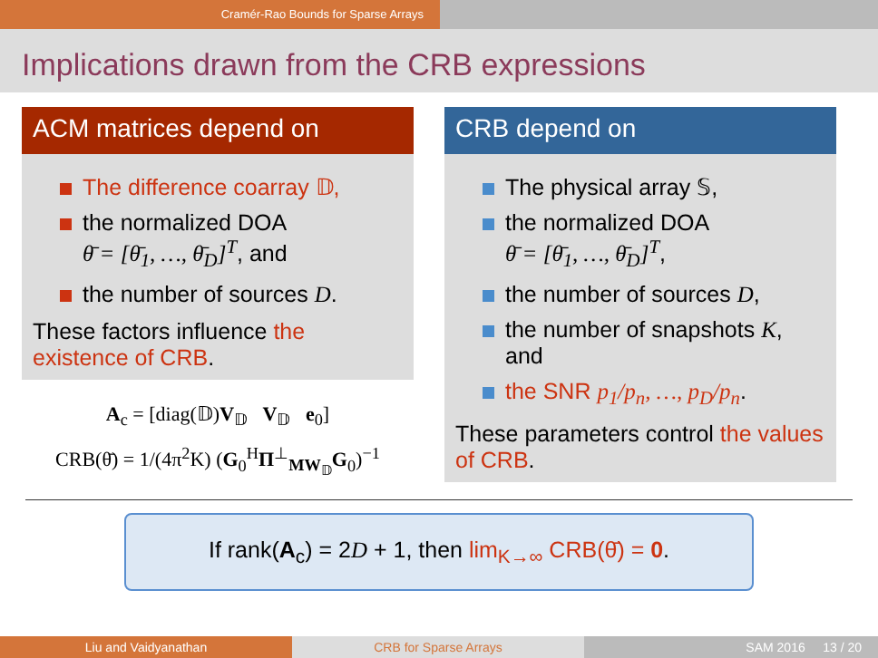Cramér-Rao Bounds for Sparse Arrays
Implications drawn from the CRB expressions
ACM matrices depend on
The difference coarray 𝔻,
the normalized DOA
θ̄ = [θ̄<sub>1</sub>, …, θ̄<sub>D</sub>]<sup>T</sup>, and
the number of sources D.
These factors influence the existence of CRB.
A<sub>c</sub> = [diag(𝔻)V<sub>𝔻</sub> V<sub>𝔻</sub> e<sub>0</sub>]
CRB(θ̄) = 1/(4π<sup>2</sup>K) (G<sub>0</sub><sup>H</sup>Π<sup>⊥</sup><sub>MW<sub>𝔻</sub></sub>G<sub>0</sub>)<sup>−1</sup>
CRB depend on
The physical array 𝕊,
the normalized DOA
θ̄ = [θ̄<sub>1</sub>, …, θ̄<sub>D</sub>]<sup>T</sup>,
the number of sources D,
the number of snapshots K, and
the SNR p<sub>1</sub>/p<sub>n</sub>, …, p<sub>D</sub>/p<sub>n</sub>.
These parameters control the values of CRB.
If rank(A<sub>c</sub>) = 2D + 1, then lim<sub>K→∞</sub> CRB(θ̄) = 0.
Liu and Vaidyanathan CRB for Sparse Arrays SAM 2016 13 / 20